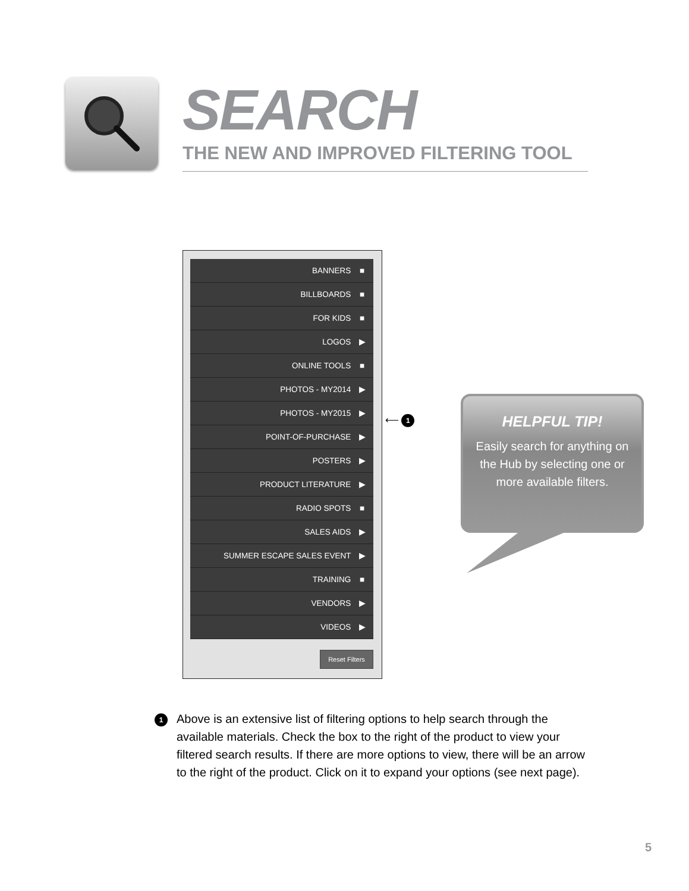SEARCH
THE NEW AND IMPROVED FILTERING TOOL
BANNERS ■
BILLBOARDS ■
FOR KIDS ■
LOGOS ▶
ONLINE TOOLS ■
PHOTOS - MY2014 ▶
PHOTOS - MY2015 ▶
POINT-OF-PURCHASE ▶
POSTERS ▶
PRODUCT LITERATURE ▶
RADIO SPOTS ■
SALES AIDS ▶
SUMMER ESCAPE SALES EVENT ▶
TRAINING ■
VENDORS ▶
VIDEOS ▶
Reset Filters
⟵ 1
HELPFUL TIP!
Easily search for anything on the Hub by selecting one or more available filters.
1
Above is an extensive list of filtering options to help search through the available materials. Check the box to the right of the product to view your filtered search results. If there are more options to view, there will be an arrow to the right of the product. Click on it to expand your options (see next page).
5